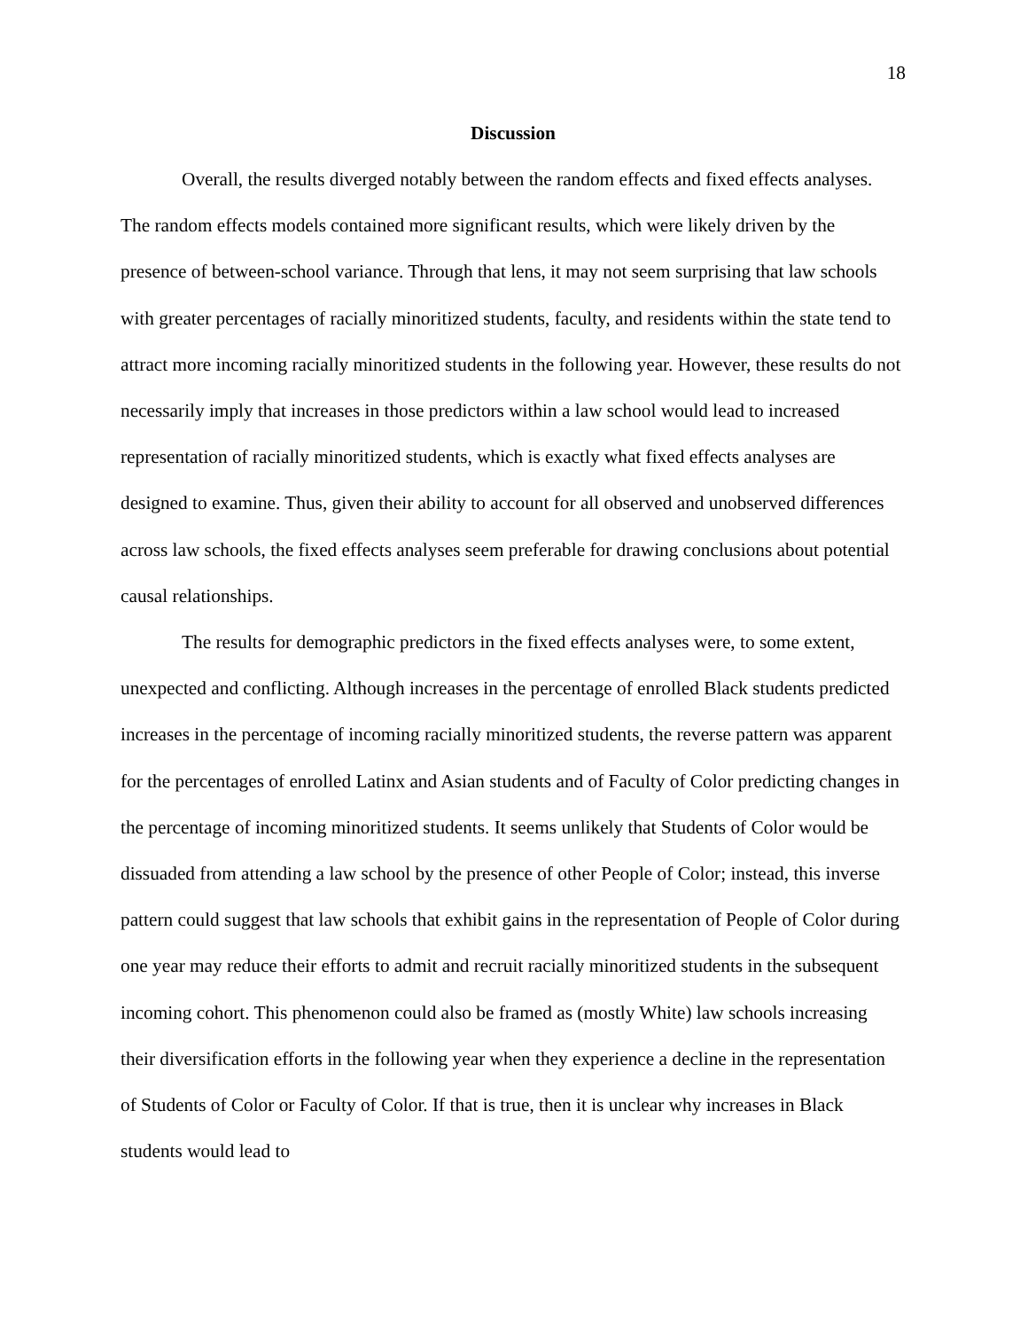18
Discussion
Overall, the results diverged notably between the random effects and fixed effects analyses. The random effects models contained more significant results, which were likely driven by the presence of between-school variance. Through that lens, it may not seem surprising that law schools with greater percentages of racially minoritized students, faculty, and residents within the state tend to attract more incoming racially minoritized students in the following year. However, these results do not necessarily imply that increases in those predictors within a law school would lead to increased representation of racially minoritized students, which is exactly what fixed effects analyses are designed to examine. Thus, given their ability to account for all observed and unobserved differences across law schools, the fixed effects analyses seem preferable for drawing conclusions about potential causal relationships.
The results for demographic predictors in the fixed effects analyses were, to some extent, unexpected and conflicting. Although increases in the percentage of enrolled Black students predicted increases in the percentage of incoming racially minoritized students, the reverse pattern was apparent for the percentages of enrolled Latinx and Asian students and of Faculty of Color predicting changes in the percentage of incoming minoritized students. It seems unlikely that Students of Color would be dissuaded from attending a law school by the presence of other People of Color; instead, this inverse pattern could suggest that law schools that exhibit gains in the representation of People of Color during one year may reduce their efforts to admit and recruit racially minoritized students in the subsequent incoming cohort. This phenomenon could also be framed as (mostly White) law schools increasing their diversification efforts in the following year when they experience a decline in the representation of Students of Color or Faculty of Color. If that is true, then it is unclear why increases in Black students would lead to